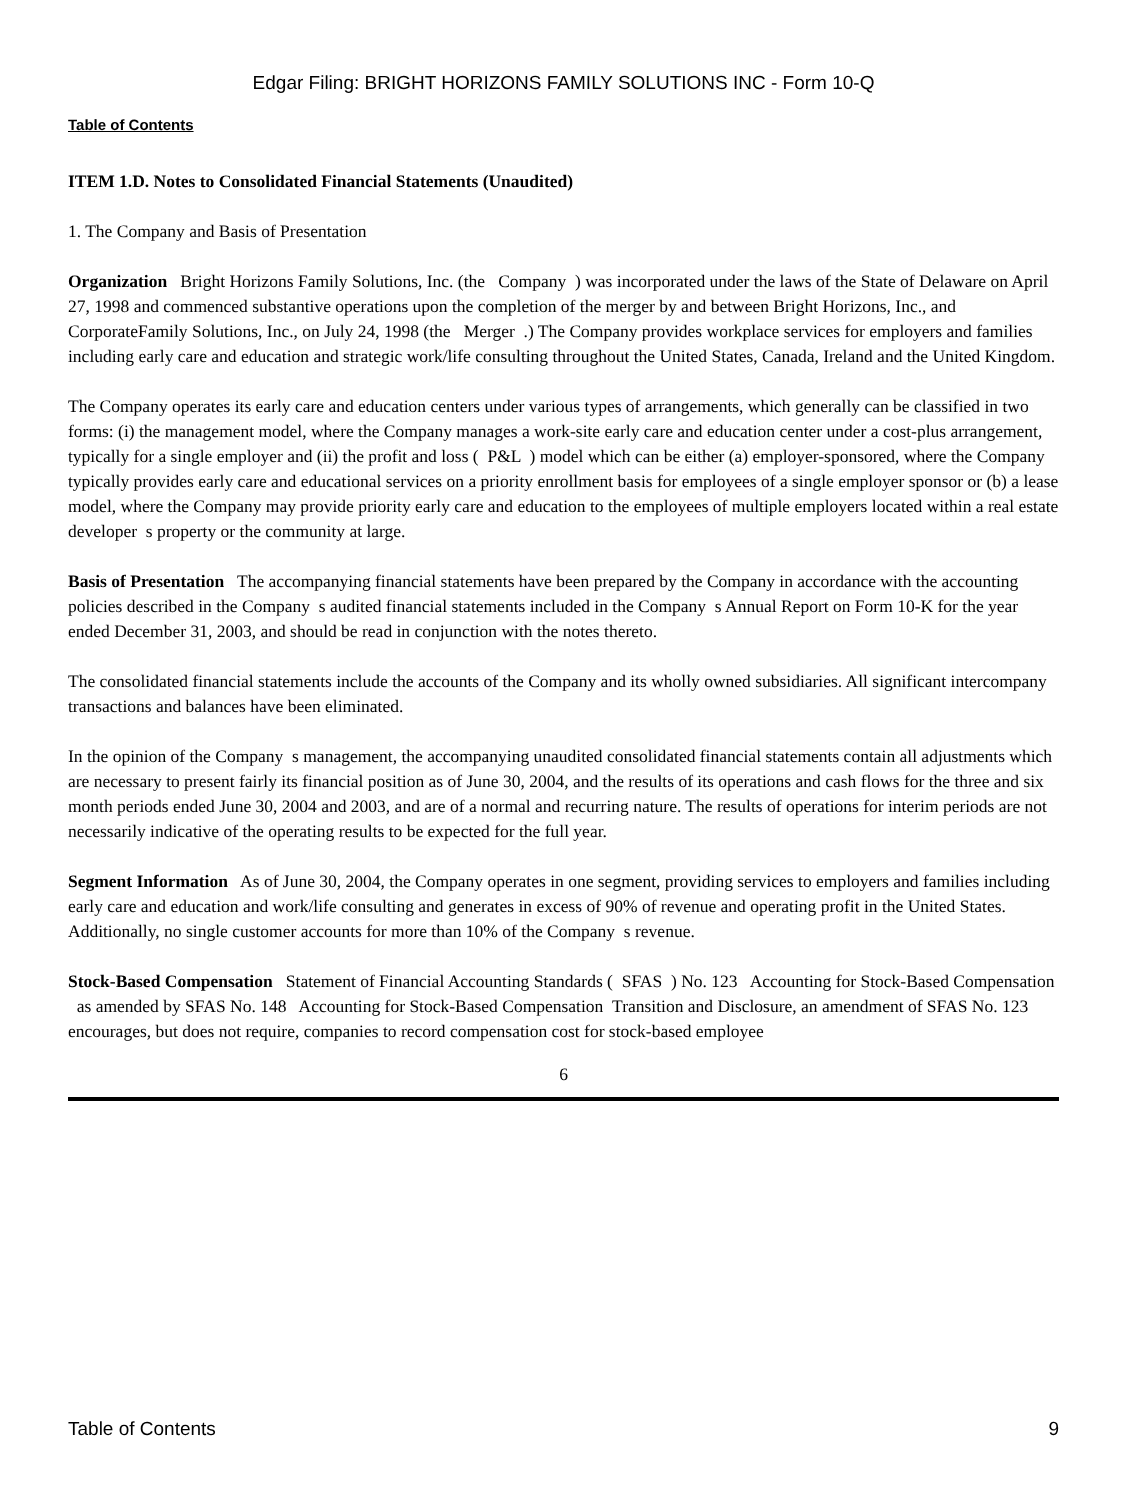Edgar Filing: BRIGHT HORIZONS FAMILY SOLUTIONS INC - Form 10-Q
Table of Contents
ITEM 1.D. Notes to Consolidated Financial Statements (Unaudited)
1. The Company and Basis of Presentation
Organization Bright Horizons Family Solutions, Inc. (the Company ) was incorporated under the laws of the State of Delaware on April 27, 1998 and commenced substantive operations upon the completion of the merger by and between Bright Horizons, Inc., and CorporateFamily Solutions, Inc., on July 24, 1998 (the Merger .) The Company provides workplace services for employers and families including early care and education and strategic work/life consulting throughout the United States, Canada, Ireland and the United Kingdom.
The Company operates its early care and education centers under various types of arrangements, which generally can be classified in two forms: (i) the management model, where the Company manages a work-site early care and education center under a cost-plus arrangement, typically for a single employer and (ii) the profit and loss ( P&L ) model which can be either (a) employer-sponsored, where the Company typically provides early care and educational services on a priority enrollment basis for employees of a single employer sponsor or (b) a lease model, where the Company may provide priority early care and education to the employees of multiple employers located within a real estate developer s property or the community at large.
Basis of Presentation The accompanying financial statements have been prepared by the Company in accordance with the accounting policies described in the Company s audited financial statements included in the Company s Annual Report on Form 10-K for the year ended December 31, 2003, and should be read in conjunction with the notes thereto.
The consolidated financial statements include the accounts of the Company and its wholly owned subsidiaries. All significant intercompany transactions and balances have been eliminated.
In the opinion of the Company s management, the accompanying unaudited consolidated financial statements contain all adjustments which are necessary to present fairly its financial position as of June 30, 2004, and the results of its operations and cash flows for the three and six month periods ended June 30, 2004 and 2003, and are of a normal and recurring nature. The results of operations for interim periods are not necessarily indicative of the operating results to be expected for the full year.
Segment Information As of June 30, 2004, the Company operates in one segment, providing services to employers and families including early care and education and work/life consulting and generates in excess of 90% of revenue and operating profit in the United States. Additionally, no single customer accounts for more than 10% of the Company s revenue.
Stock-Based Compensation Statement of Financial Accounting Standards ( SFAS ) No. 123 Accounting for Stock-Based Compensation as amended by SFAS No. 148 Accounting for Stock-Based Compensation Transition and Disclosure, an amendment of SFAS No. 123 encourages, but does not require, companies to record compensation cost for stock-based employee
6
Table of Contents 9